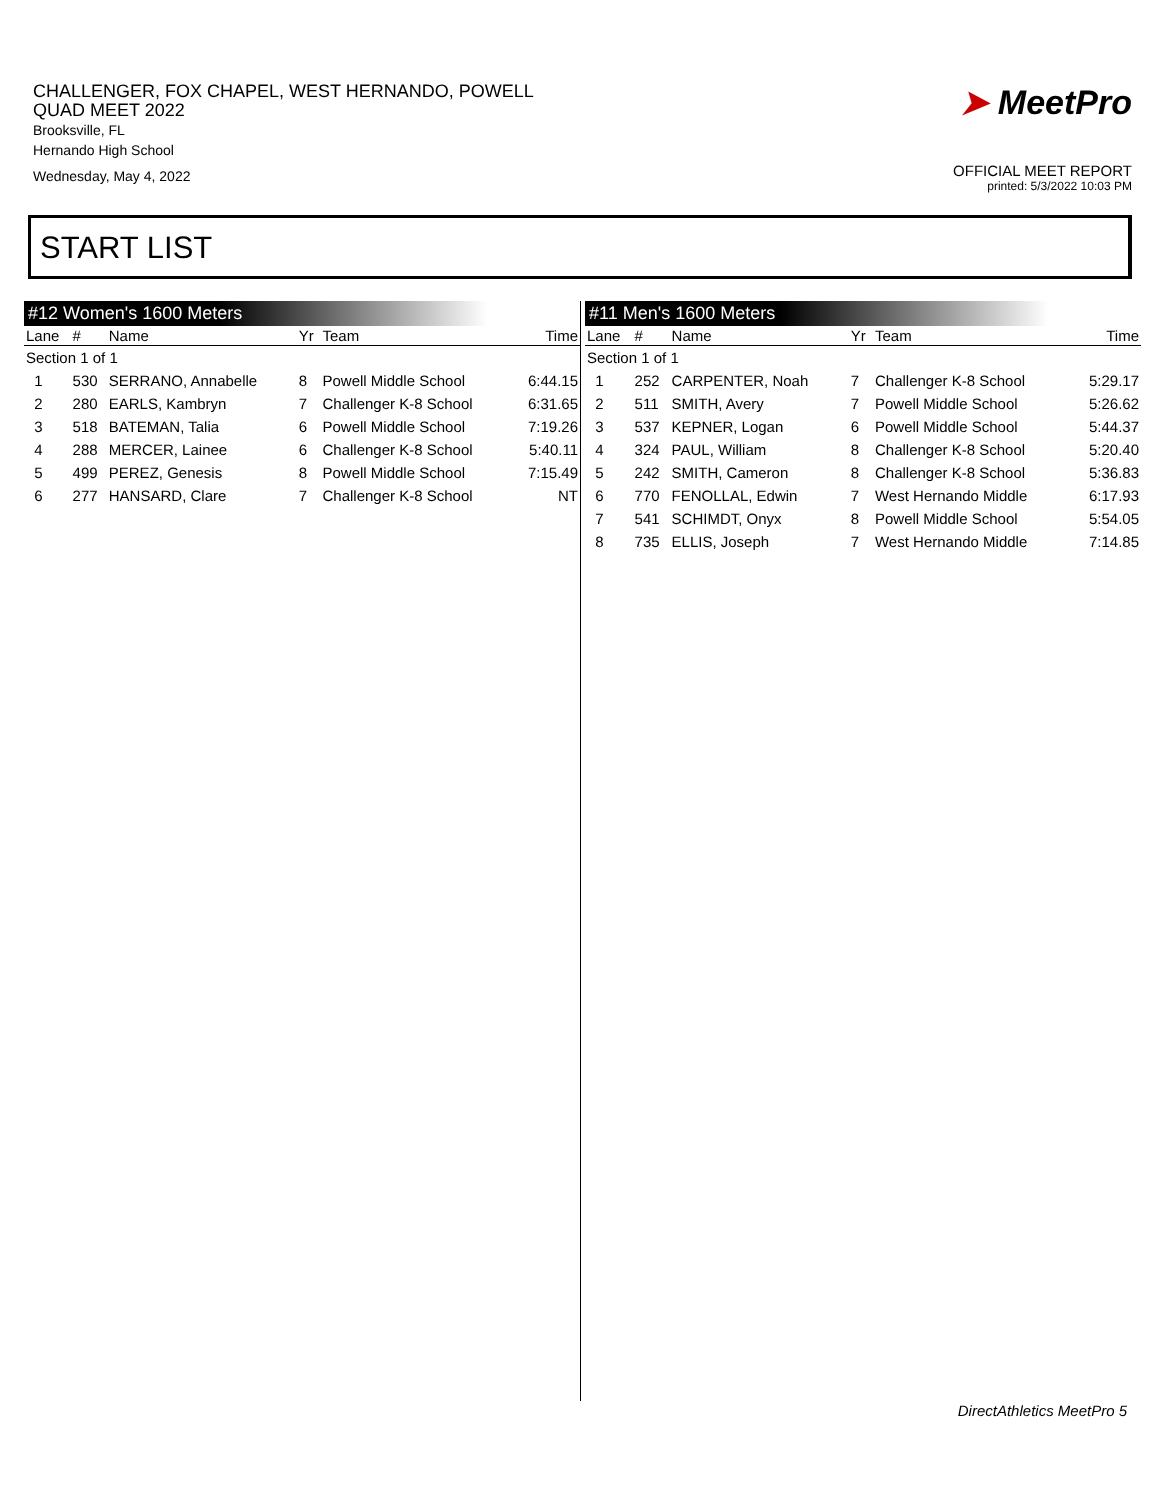CHALLENGER, FOX CHAPEL, WEST HERNANDO, POWELL
QUAD MEET 2022
Brooksville, FL
Hernando High School
Wednesday, May 4, 2022
➤ MeetPro
OFFICIAL MEET REPORT
printed: 5/3/2022 10:03 PM
START LIST
#12 Women's 1600 Meters
| Lane | # | Name | Yr | Team | Time |
| --- | --- | --- | --- | --- | --- |
| Section 1 of 1 | | | | | |
| 1 | 530 | SERRANO, Annabelle | 8 | Powell Middle School | 6:44.15 |
| 2 | 280 | EARLS, Kambryn | 7 | Challenger K-8 School | 6:31.65 |
| 3 | 518 | BATEMAN, Talia | 6 | Powell Middle School | 7:19.26 |
| 4 | 288 | MERCER, Lainee | 6 | Challenger K-8 School | 5:40.11 |
| 5 | 499 | PEREZ, Genesis | 8 | Powell Middle School | 7:15.49 |
| 6 | 277 | HANSARD, Clare | 7 | Challenger K-8 School | NT |
#11 Men's 1600 Meters
| Lane | # | Name | Yr | Team | Time |
| --- | --- | --- | --- | --- | --- |
| Section 1 of 1 | | | | | |
| 1 | 252 | CARPENTER, Noah | 7 | Challenger K-8 School | 5:29.17 |
| 2 | 511 | SMITH, Avery | 7 | Powell Middle School | 5:26.62 |
| 3 | 537 | KEPNER, Logan | 6 | Powell Middle School | 5:44.37 |
| 4 | 324 | PAUL, William | 8 | Challenger K-8 School | 5:20.40 |
| 5 | 242 | SMITH, Cameron | 8 | Challenger K-8 School | 5:36.83 |
| 6 | 770 | FENOLLAL, Edwin | 7 | West Hernando Middle | 6:17.93 |
| 7 | 541 | SCHIMDT, Onyx | 8 | Powell Middle School | 5:54.05 |
| 8 | 735 | ELLIS, Joseph | 7 | West Hernando Middle | 7:14.85 |
DirectAthletics MeetPro 5